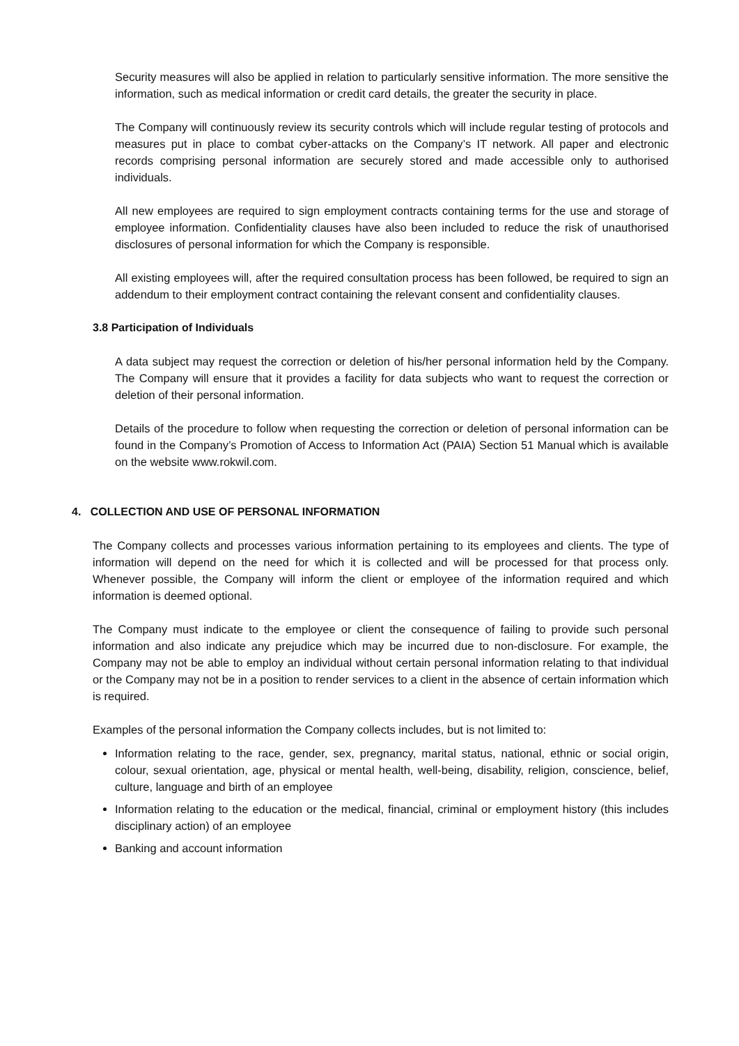Security measures will also be applied in relation to particularly sensitive information. The more sensitive the information, such as medical information or credit card details, the greater the security in place.
The Company will continuously review its security controls which will include regular testing of protocols and measures put in place to combat cyber-attacks on the Company’s IT network. All paper and electronic records comprising personal information are securely stored and made accessible only to authorised individuals.
All new employees are required to sign employment contracts containing terms for the use and storage of employee information. Confidentiality clauses have also been included to reduce the risk of unauthorised disclosures of personal information for which the Company is responsible.
All existing employees will, after the required consultation process has been followed, be required to sign an addendum to their employment contract containing the relevant consent and confidentiality clauses.
3.8 Participation of Individuals
A data subject may request the correction or deletion of his/her personal information held by the Company. The Company will ensure that it provides a facility for data subjects who want to request the correction or deletion of their personal information.
Details of the procedure to follow when requesting the correction or deletion of personal information can be found in the Company’s Promotion of Access to Information Act (PAIA) Section 51 Manual which is available on the website www.rokwil.com.
4. COLLECTION AND USE OF PERSONAL INFORMATION
The Company collects and processes various information pertaining to its employees and clients. The type of information will depend on the need for which it is collected and will be processed for that process only. Whenever possible, the Company will inform the client or employee of the information required and which information is deemed optional.
The Company must indicate to the employee or client the consequence of failing to provide such personal information and also indicate any prejudice which may be incurred due to non-disclosure. For example, the Company may not be able to employ an individual without certain personal information relating to that individual or the Company may not be in a position to render services to a client in the absence of certain information which is required.
Examples of the personal information the Company collects includes, but is not limited to:
Information relating to the race, gender, sex, pregnancy, marital status, national, ethnic or social origin, colour, sexual orientation, age, physical or mental health, well-being, disability, religion, conscience, belief, culture, language and birth of an employee
Information relating to the education or the medical, financial, criminal or employment history (this includes disciplinary action) of an employee
Banking and account information